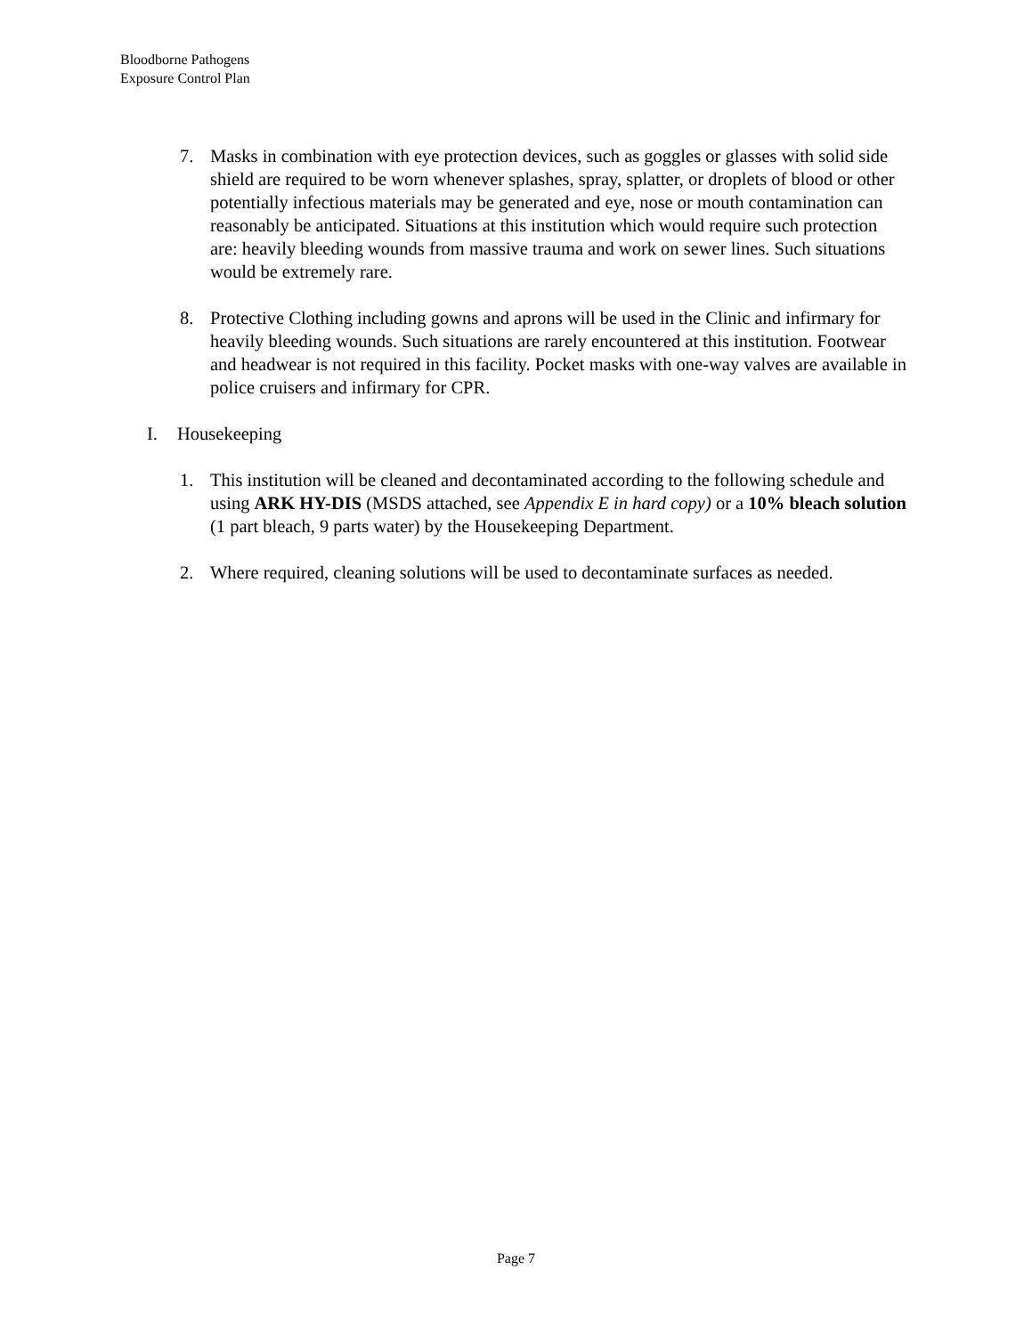Bloodborne Pathogens
Exposure Control Plan
7. Masks in combination with eye protection devices, such as goggles or glasses with solid side shield are required to be worn whenever splashes, spray, splatter, or droplets of blood or other potentially infectious materials may be generated and eye, nose or mouth contamination can reasonably be anticipated. Situations at this institution which would require such protection are: heavily bleeding wounds from massive trauma and work on sewer lines. Such situations would be extremely rare.
8. Protective Clothing including gowns and aprons will be used in the Clinic and infirmary for heavily bleeding wounds. Such situations are rarely encountered at this institution. Footwear and headwear is not required in this facility. Pocket masks with one-way valves are available in police cruisers and infirmary for CPR.
I. Housekeeping
1. This institution will be cleaned and decontaminated according to the following schedule and using ARK HY-DIS (MSDS attached, see Appendix E in hard copy) or a 10% bleach solution (1 part bleach, 9 parts water) by the Housekeeping Department.
2. Where required, cleaning solutions will be used to decontaminate surfaces as needed.
Page 7